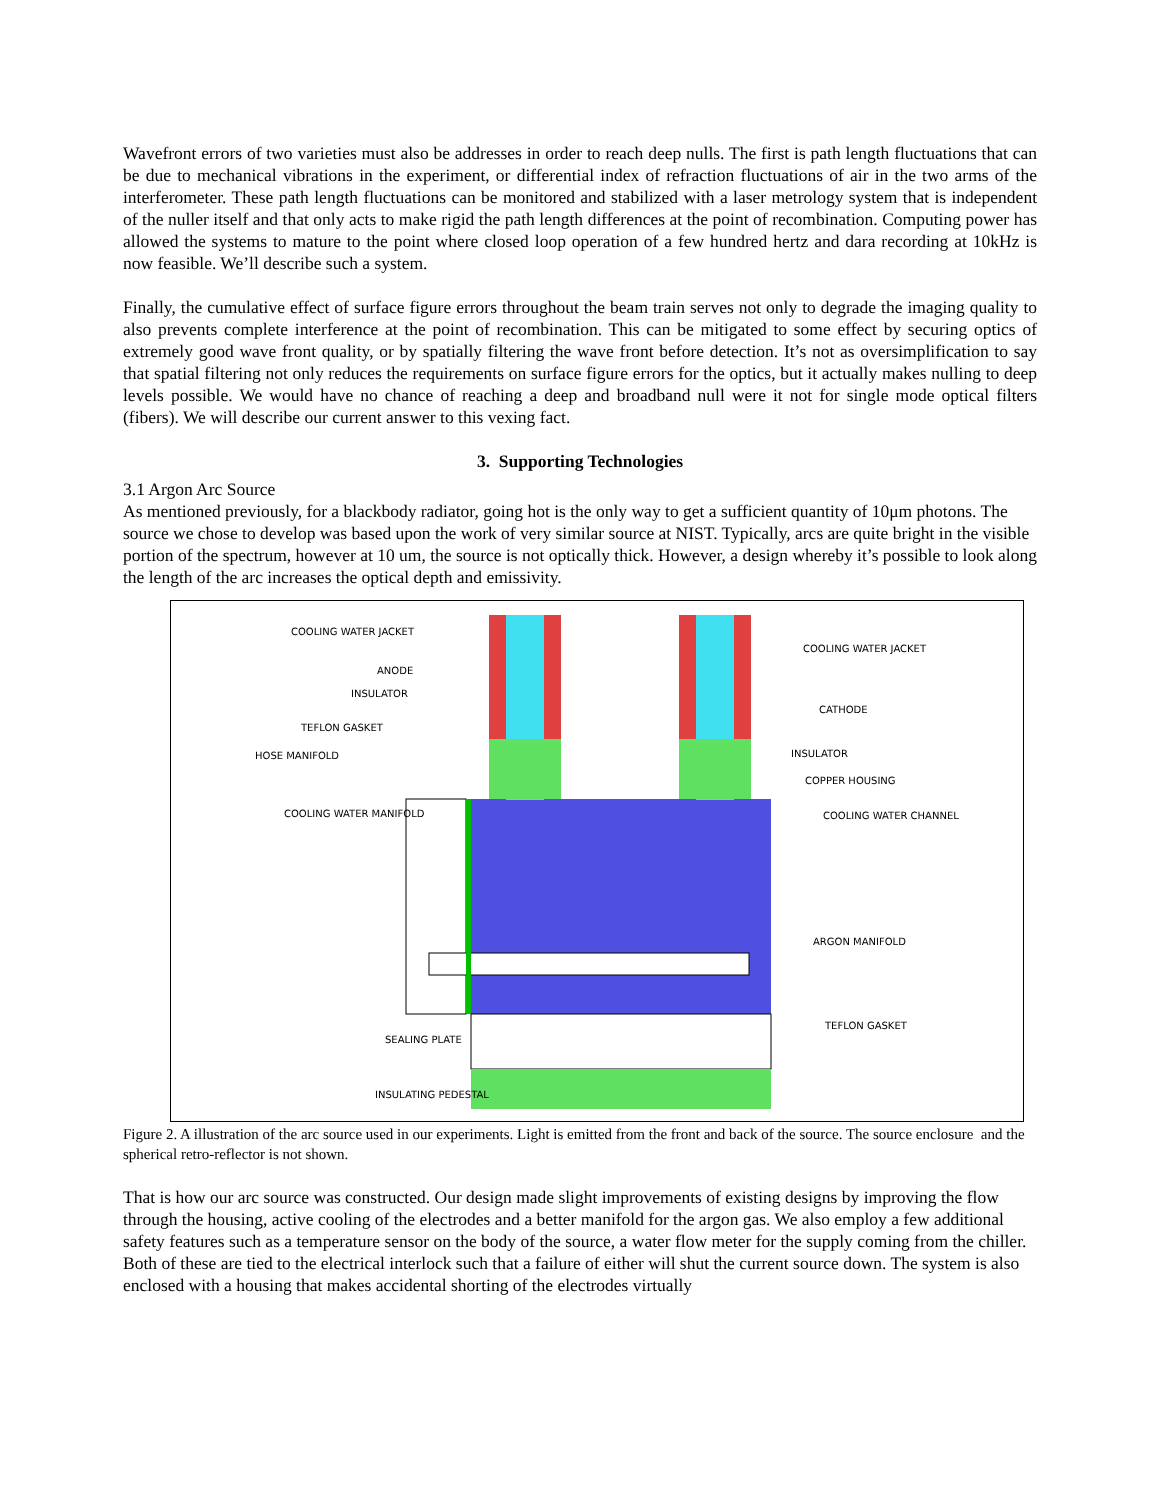Wavefront errors of two varieties must also be addresses in order to reach deep nulls. The first is path length fluctuations that can be due to mechanical vibrations in the experiment, or differential index of refraction fluctuations of air in the two arms of the interferometer. These path length fluctuations can be monitored and stabilized with a laser metrology system that is independent of the nuller itself and that only acts to make rigid the path length differences at the point of recombination. Computing power has allowed the systems to mature to the point where closed loop operation of a few hundred hertz and dara recording at 10kHz is now feasible. We’ll describe such a system.
Finally, the cumulative effect of surface figure errors throughout the beam train serves not only to degrade the imaging quality to also prevents complete interference at the point of recombination. This can be mitigated to some effect by securing optics of extremely good wave front quality, or by spatially filtering the wave front before detection. It’s not as oversimplification to say that spatial filtering not only reduces the requirements on surface figure errors for the optics, but it actually makes nulling to deep levels possible. We would have no chance of reaching a deep and broadband null were it not for single mode optical filters (fibers). We will describe our current answer to this vexing fact.
3. Supporting Technologies
3.1 Argon Arc Source
As mentioned previously, for a blackbody radiator, going hot is the only way to get a sufficient quantity of 10μm photons. The source we chose to develop was based upon the work of very similar source at NIST. Typically, arcs are quite bright in the visible portion of the spectrum, however at 10 um, the source is not optically thick. However, a design whereby it’s possible to look along the length of the arc increases the optical depth and emissivity.
COOLING WATER JACKET
COOLING WATER JACKET
ANODE
INSULATOR
CATHODE
TEFLON GASKET
HOSE MANIFOLD INSULATOR
COPPER HOUSING
COOLING WATER MANIFOLD COOLING WATER CHANNEL
ARGON MANIFOLD
SEALING PLATE
TEFLON GASKET
INSULATING PEDESTAL
Figure 2. A illustration of the arc source used in our experiments. Light is emitted from the front and back of the source. The source enclosure and the spherical retro-reflector is not shown.
That is how our arc source was constructed. Our design made slight improvements of existing designs by improving the flow through the housing, active cooling of the electrodes and a better manifold for the argon gas. We also employ a few additional safety features such as a temperature sensor on the body of the source, a water flow meter for the supply coming from the chiller. Both of these are tied to the electrical interlock such that a failure of either will shut the current source down. The system is also enclosed with a housing that makes accidental shorting of the electrodes virtually